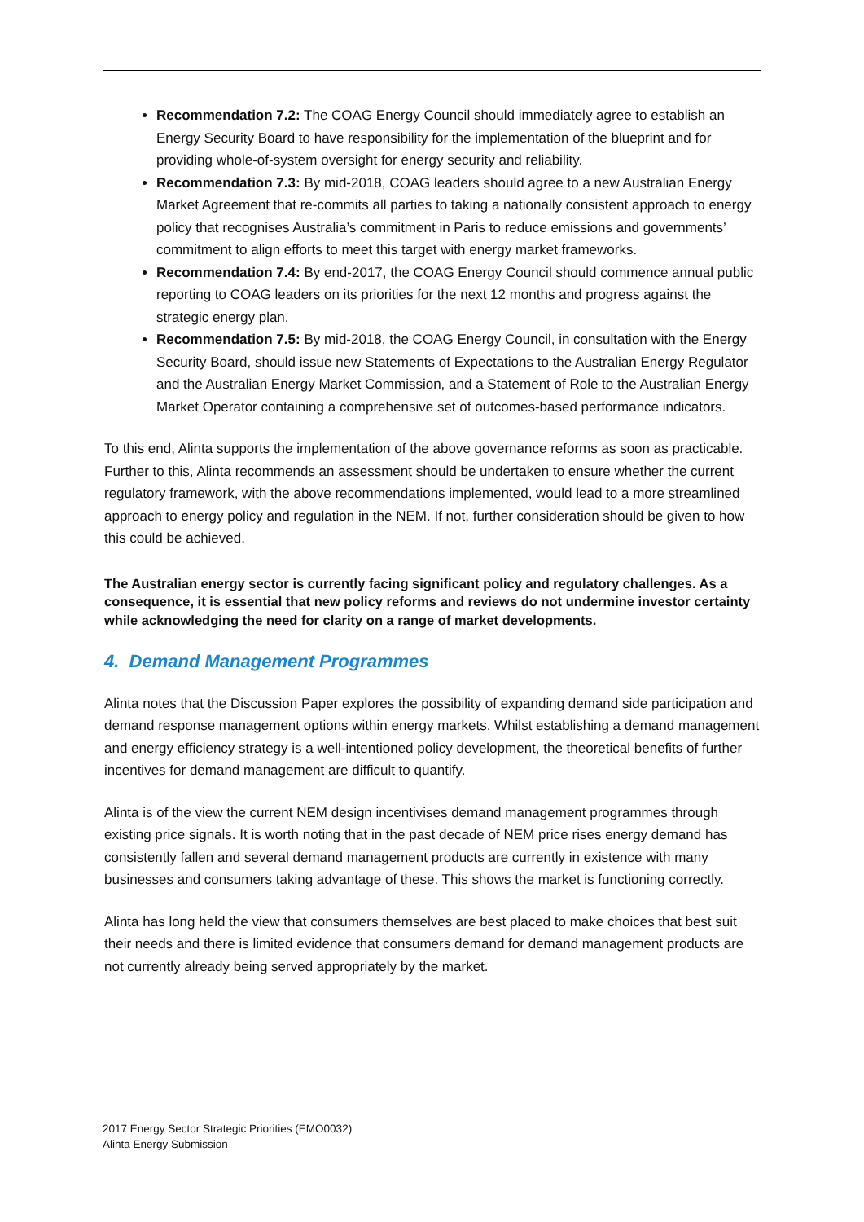Recommendation 7.2: The COAG Energy Council should immediately agree to establish an Energy Security Board to have responsibility for the implementation of the blueprint and for providing whole-of-system oversight for energy security and reliability.
Recommendation 7.3: By mid-2018, COAG leaders should agree to a new Australian Energy Market Agreement that re-commits all parties to taking a nationally consistent approach to energy policy that recognises Australia’s commitment in Paris to reduce emissions and governments’ commitment to align efforts to meet this target with energy market frameworks.
Recommendation 7.4: By end-2017, the COAG Energy Council should commence annual public reporting to COAG leaders on its priorities for the next 12 months and progress against the strategic energy plan.
Recommendation 7.5: By mid-2018, the COAG Energy Council, in consultation with the Energy Security Board, should issue new Statements of Expectations to the Australian Energy Regulator and the Australian Energy Market Commission, and a Statement of Role to the Australian Energy Market Operator containing a comprehensive set of outcomes-based performance indicators.
To this end, Alinta supports the implementation of the above governance reforms as soon as practicable. Further to this, Alinta recommends an assessment should be undertaken to ensure whether the current regulatory framework, with the above recommendations implemented, would lead to a more streamlined approach to energy policy and regulation in the NEM. If not, further consideration should be given to how this could be achieved.
The Australian energy sector is currently facing significant policy and regulatory challenges. As a consequence, it is essential that new policy reforms and reviews do not undermine investor certainty while acknowledging the need for clarity on a range of market developments.
4. Demand Management Programmes
Alinta notes that the Discussion Paper explores the possibility of expanding demand side participation and demand response management options within energy markets. Whilst establishing a demand management and energy efficiency strategy is a well-intentioned policy development, the theoretical benefits of further incentives for demand management are difficult to quantify.
Alinta is of the view the current NEM design incentivises demand management programmes through existing price signals. It is worth noting that in the past decade of NEM price rises energy demand has consistently fallen and several demand management products are currently in existence with many businesses and consumers taking advantage of these. This shows the market is functioning correctly.
Alinta has long held the view that consumers themselves are best placed to make choices that best suit their needs and there is limited evidence that consumers demand for demand management products are not currently already being served appropriately by the market.
2017 Energy Sector Strategic Priorities (EMO0032)
Alinta Energy Submission